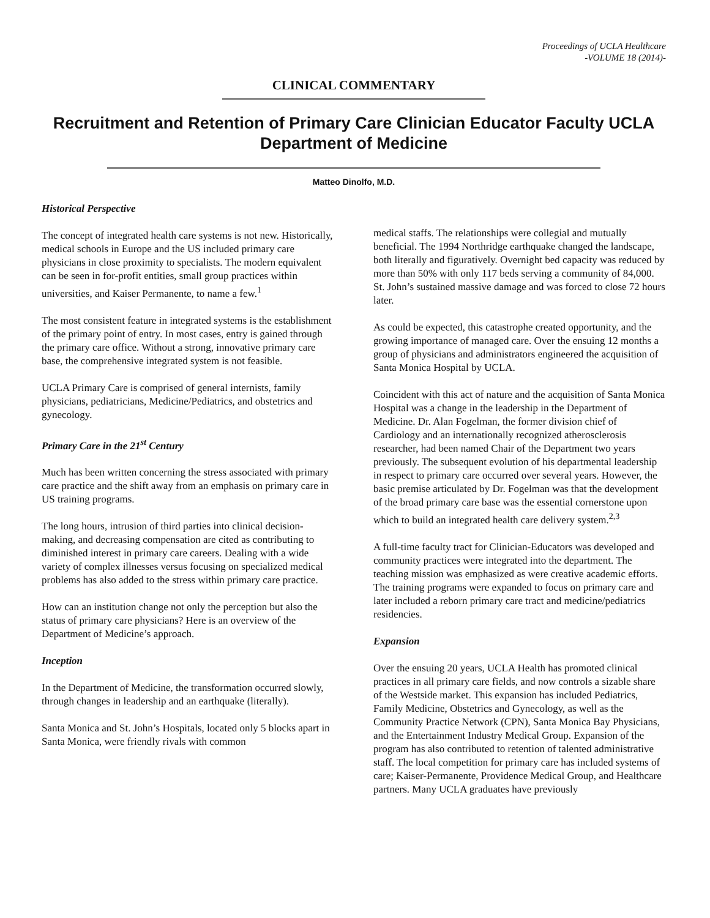Proceedings of UCLA Healthcare
-VOLUME 18 (2014)-
CLINICAL COMMENTARY
Recruitment and Retention of Primary Care Clinician Educator Faculty UCLA
Department of Medicine
Matteo Dinolfo, M.D.
Historical Perspective
The concept of integrated health care systems is not new. Historically, medical schools in Europe and the US included primary care physicians in close proximity to specialists. The modern equivalent can be seen in for-profit entities, small group practices within universities, and Kaiser Permanente, to name a few.<sup>1</sup>
The most consistent feature in integrated systems is the establishment of the primary point of entry. In most cases, entry is gained through the primary care office. Without a strong, innovative primary care base, the comprehensive integrated system is not feasible.
UCLA Primary Care is comprised of general internists, family physicians, pediatricians, Medicine/Pediatrics, and obstetrics and gynecology.
Primary Care in the 21<sup>st</sup> Century
Much has been written concerning the stress associated with primary care practice and the shift away from an emphasis on primary care in US training programs.
The long hours, intrusion of third parties into clinical decision-making, and decreasing compensation are cited as contributing to diminished interest in primary care careers. Dealing with a wide variety of complex illnesses versus focusing on specialized medical problems has also added to the stress within primary care practice.
How can an institution change not only the perception but also the status of primary care physicians? Here is an overview of the Department of Medicine’s approach.
Inception
In the Department of Medicine, the transformation occurred slowly, through changes in leadership and an earthquake (literally).
Santa Monica and St. John’s Hospitals, located only 5 blocks apart in Santa Monica, were friendly rivals with common
medical staffs. The relationships were collegial and mutually beneficial. The 1994 Northridge earthquake changed the landscape, both literally and figuratively. Overnight bed capacity was reduced by more than 50% with only 117 beds serving a community of 84,000. St. John’s sustained massive damage and was forced to close 72 hours later.
As could be expected, this catastrophe created opportunity, and the growing importance of managed care. Over the ensuing 12 months a group of physicians and administrators engineered the acquisition of Santa Monica Hospital by UCLA.
Coincident with this act of nature and the acquisition of Santa Monica Hospital was a change in the leadership in the Department of Medicine. Dr. Alan Fogelman, the former division chief of Cardiology and an internationally recognized atherosclerosis researcher, had been named Chair of the Department two years previously. The subsequent evolution of his departmental leadership in respect to primary care occurred over several years. However, the basic premise articulated by Dr. Fogelman was that the development of the broad primary care base was the essential cornerstone upon which to build an integrated health care delivery system.<sup>2,3</sup>
A full-time faculty tract for Clinician-Educators was developed and community practices were integrated into the department. The teaching mission was emphasized as were creative academic efforts. The training programs were expanded to focus on primary care and later included a reborn primary care tract and medicine/pediatrics residencies.
Expansion
Over the ensuing 20 years, UCLA Health has promoted clinical practices in all primary care fields, and now controls a sizable share of the Westside market. This expansion has included Pediatrics, Family Medicine, Obstetrics and Gynecology, as well as the Community Practice Network (CPN), Santa Monica Bay Physicians, and the Entertainment Industry Medical Group. Expansion of the program has also contributed to retention of talented administrative staff. The local competition for primary care has included systems of care; Kaiser-Permanente, Providence Medical Group, and Healthcare partners. Many UCLA graduates have previously